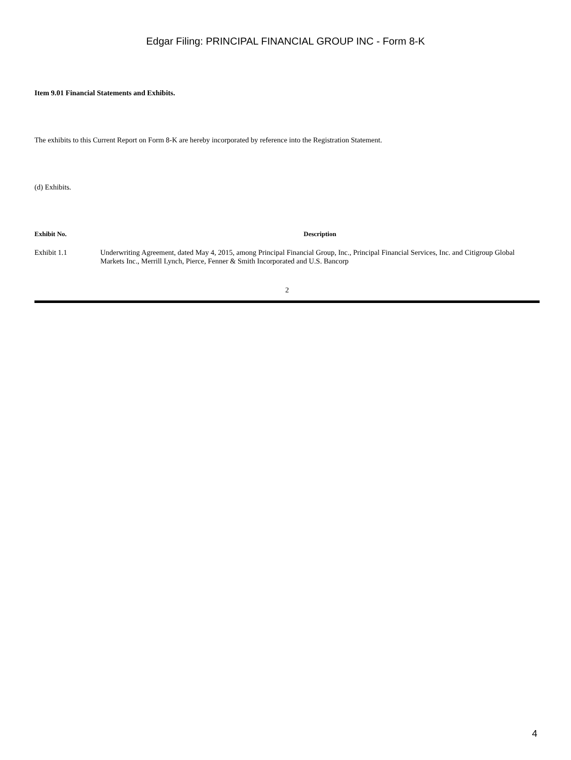Edgar Filing: PRINCIPAL FINANCIAL GROUP INC - Form 8-K
Item 9.01 Financial Statements and Exhibits.
The exhibits to this Current Report on Form 8-K are hereby incorporated by reference into the Registration Statement.
(d) Exhibits.
| Exhibit No. | Description |
| --- | --- |
| Exhibit 1.1 | Underwriting Agreement, dated May 4, 2015, among Principal Financial Group, Inc., Principal Financial Services, Inc. and Citigroup Global Markets Inc., Merrill Lynch, Pierce, Fenner & Smith Incorporated and U.S. Bancorp |
2
4